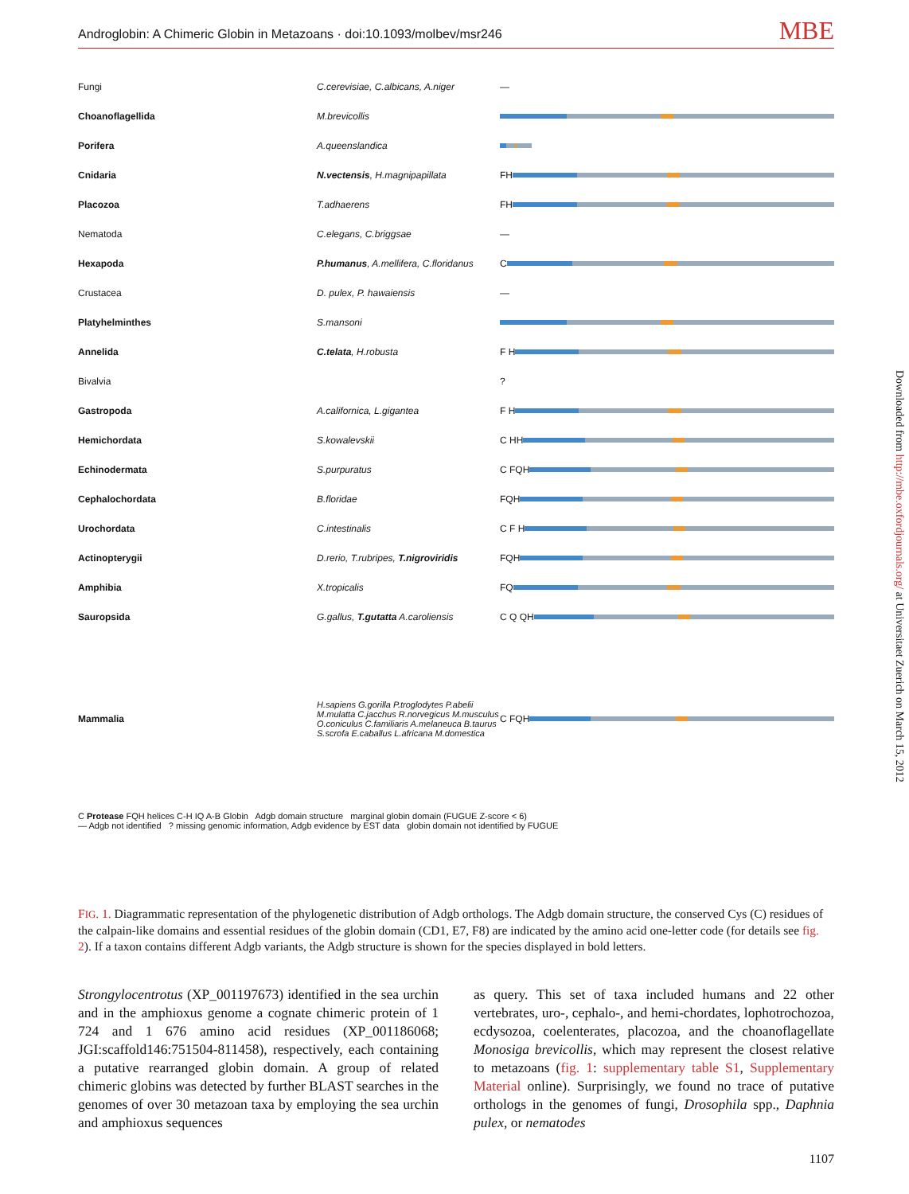Androglobin: A Chimeric Globin in Metazoans · doi:10.1093/molbev/msr246 MBE
Fungi C.cerevisiae, C.albicans, A.niger —
Choanoflagellida M.brevicollis
Porifera A.queenslandica
Cnidaria N.vectensis, H.magnipapillata FH
Placozoa T.adhaerens FH
Nematoda C.elegans, C.briggsae —
Hexapoda P.humanus, A.mellifera, C.floridanus C
Crustacea D. pulex, P. hawaiensis —
Platyhelminthes S.mansoni
Annelida C.telata, H.robusta F H
Bivalvia ?
Gastropoda A.californica, L.gigantea F H
Hemichordata S.kowalevskii C HH
Echinodermata S.purpuratus C FQH
Cephalochordata B.floridae FQH
Urochordata C.intestinalis C F H
Actinopterygii D.rerio, T.rubripes, T.nigroviridis FQH
Amphibia X.tropicalis FQ
Sauropsida G.gallus, T.gutatta A.caroliensis C Q QH
Mammalia H.sapiens G.gorilla P.troglodytes P.abelii M.mulatta C.jacchus R.norvegicus M.musculus O.coniculus C.familiaris A.melaneuca B.taurus S.scrofa E.caballus L.africana M.domestica C FQH
C Protease FQH helices C-H IQ A-B Globin Adgb domain structure marginal globin domain (FUGUE Z-score < 6)
— Adgb not identified ? missing genomic information, Adgb evidence by EST data globin domain not identified by FUGUE
FIG. 1. Diagrammatic representation of the phylogenetic distribution of Adgb orthologs. The Adgb domain structure, the conserved Cys (C) residues of the calpain-like domains and essential residues of the globin domain (CD1, E7, F8) are indicated by the amino acid one-letter code (for details see fig. 2). If a taxon contains different Adgb variants, the Adgb structure is shown for the species displayed in bold letters.
Strongylocentrotus (XP_001197673) identified in the sea urchin and in the amphioxus genome a cognate chimeric protein of 1 724 and 1 676 amino acid residues (XP_001186068; JGI:scaffold146:751504-811458), respectively, each containing a putative rearranged globin domain. A group of related chimeric globins was detected by further BLAST searches in the genomes of over 30 metazoan taxa by employing the sea urchin and amphioxus sequences
as query. This set of taxa included humans and 22 other vertebrates, uro-, cephalo-, and hemi-chordates, lophotrochozoa, ecdysozoa, coelenterates, placozoa, and the choanoflagellate Monosiga brevicollis, which may represent the closest relative to metazoans (fig. 1: supplementary table S1, Supplementary Material online). Surprisingly, we found no trace of putative orthologs in the genomes of fungi, Drosophila spp., Daphnia pulex, or nematodes
Downloaded from http://mbe.oxfordjournals.org/ at Universitaet Zuerich on March 15, 2012
1107